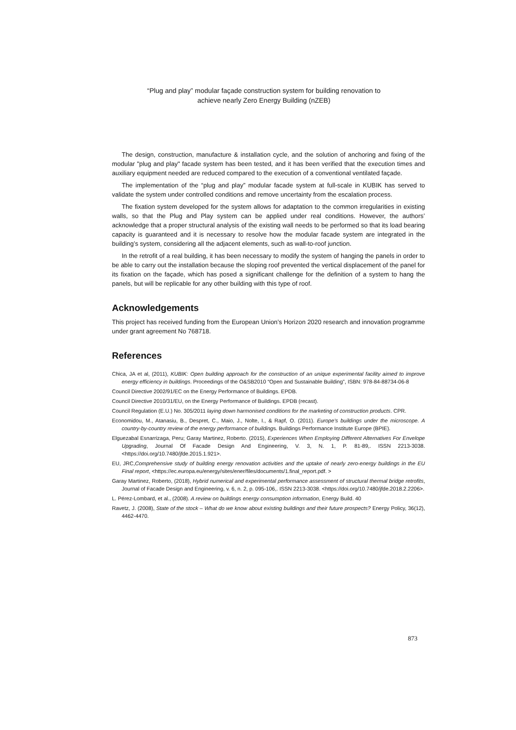“Plug and play” modular façade construction system for building renovation to
achieve nearly Zero Energy Building (nZEB)
The design, construction, manufacture & installation cycle, and the solution of anchoring and fixing of the modular "plug and play" facade system has been tested, and it has been verified that the execution times and auxiliary equipment needed are reduced compared to the execution of a conventional ventilated façade.
The implementation of the “plug and play” modular facade system at full-scale in KUBIK has served to validate the system under controlled conditions and remove uncertainty from the escalation process.
The fixation system developed for the system allows for adaptation to the common irregularities in existing walls, so that the Plug and Play system can be applied under real conditions. However, the authors’ acknowledge that a proper structural analysis of the existing wall needs to be performed so that its load bearing capacity is guaranteed and it is necessary to resolve how the modular facade system are integrated in the building’s system, considering all the adjacent elements, such as wall-to-roof junction.
In the retrofit of a real building, it has been necessary to modify the system of hanging the panels in order to be able to carry out the installation because the sloping roof prevented the vertical displacement of the panel for its fixation on the façade, which has posed a significant challenge for the definition of a system to hang the panels, but will be replicable for any other building with this type of roof.
Acknowledgements
This project has received funding from the European Union’s Horizon 2020 research and innovation programme under grant agreement No 768718.
References
Chica, JA et al, (2011), KUBIK: Open building approach for the construction of an unique experimental facility aimed to improve energy efficiency in buildings. Proceedings of the O&SB2010 “Open and Sustainable Building”, ISBN: 978-84-88734-06-8
Council Directive 2002/91/EC on the Energy Performance of Buildings. EPDB.
Council Directive 2010/31/EU, on the Energy Performance of Buildings. EPDB (recast).
Council Regulation (E.U.) No. 305/2011 laying down harmonised conditions for the marketing of construction products. CPR.
Economidou, M., Atanasiu, B., Despret, C., Maio, J., Nolte, I., & Rapf, O. (2011). Europe’s buildings under the microscope. A country-by-country review of the energy performance of buildings. Buildings Performance Institute Europe (BPIE).
Elguezabal Esnarrizaga, Peru; Garay Martinez, Roberto. (2015), Experiences When Employing Different Alternatives For Envelope Upgrading, Journal Of Facade Design And Engineering, V. 3, N. 1, P. 81-89,. ISSN 2213-3038. <https://doi.org/10.7480/jfde.2015.1.921>.
EU, JRC,Comprehensive study of building energy renovation activities and the uptake of nearly zero-energy buildings in the EU Final report, <https://ec.europa.eu/energy/sites/ener/files/documents/1.final_report.pdf. >
Garay Martinez, Roberto, (2018), Hybrid numerical and experimental performance assessment of structural thermal bridge retrofits, Journal of Facade Design and Engineering, v. 6, n. 2, p. 095-106,. ISSN 2213-3038. <https://doi.org/10.7480/jfde.2018.2.2206>.
L. Pérez-Lombard, et al., (2008). A review on buildings energy consumption information, Energy Build. 40
Ravetz, J. (2008), State of the stock – What do we know about existing buildings and their future prospects? Energy Policy, 36(12), 4462-4470.
873